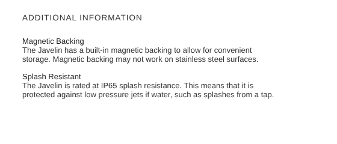ADDITIONAL INFORMATION
Magnetic Backing
The Javelin has a built-in magnetic backing to allow for convenient
storage. Magnetic backing may not work on stainless steel surfaces.
Splash Resistant
The Javelin is rated at IP65 splash resistance. This means that it is
protected against low pressure jets if water, such as splashes from a tap.